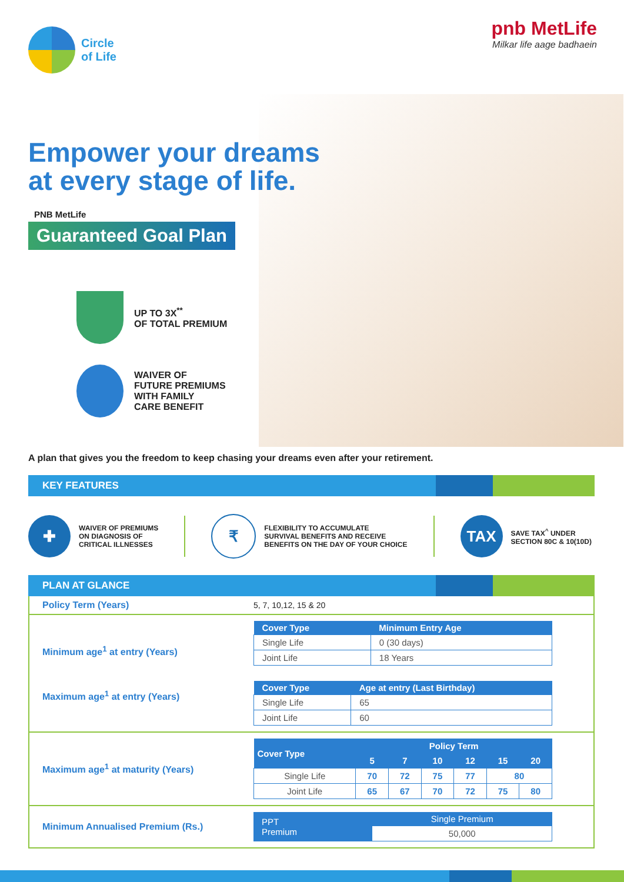Circle
of Life
pnb MetLife
Milkar life aage badhaein
Empower your dreams
at every stage of life.
PNB MetLife
Guaranteed Goal Plan
UP TO 3X<sup>**</sup>
OF TOTAL PREMIUM
WAIVER OF
FUTURE PREMIUMS
WITH FAMILY
CARE BENEFIT
A plan that gives you the freedom to keep chasing your dreams even after your retirement.
KEY FEATURES
✚ WAIVER OF PREMIUMS
ON DIAGNOSIS OF
CRITICAL ILLNESSES ₹ FLEXIBILITY TO ACCUMULATE
SURVIVAL BENEFITS AND RECEIVE
BENEFITS ON THE DAY OF YOUR CHOICE TAX SAVE TAX<sup>^</sup> UNDER
SECTION 80C & 10(10D)
PLAN AT GLANCE
| Policy Term (Years) | 5, 7, 10,12, 15 & 20 |
| Minimum age<sup>1</sup> at entry (Years) Maximum age<sup>1</sup> at entry (Years) | / Cover Type / Minimum Entry Age / / --- / --- / / Single Life / 0 (30 days) / / Joint Life / 18 Years / / Cover Type / Age at entry (Last Birthday) / / --- / --- / / Single Life / 65 / / Joint Life / 60 / |
| Maximum age<sup>1</sup> at maturity (Years) | / Cover Type / Policy Term / / / / / / / --- / --- / --- / --- / --- / --- / --- / / / 5 / 7 / 10 / 12 / 15 / 20 / / Single Life / 70 / 72 / 75 / 77 / 80 / / / Joint Life / 65 / 67 / 70 / 72 / 75 / 80 / |
| Minimum Annualised Premium (Rs.) | / PPT Premium / Single Premium / / --- / --- / / / 50,000 / |